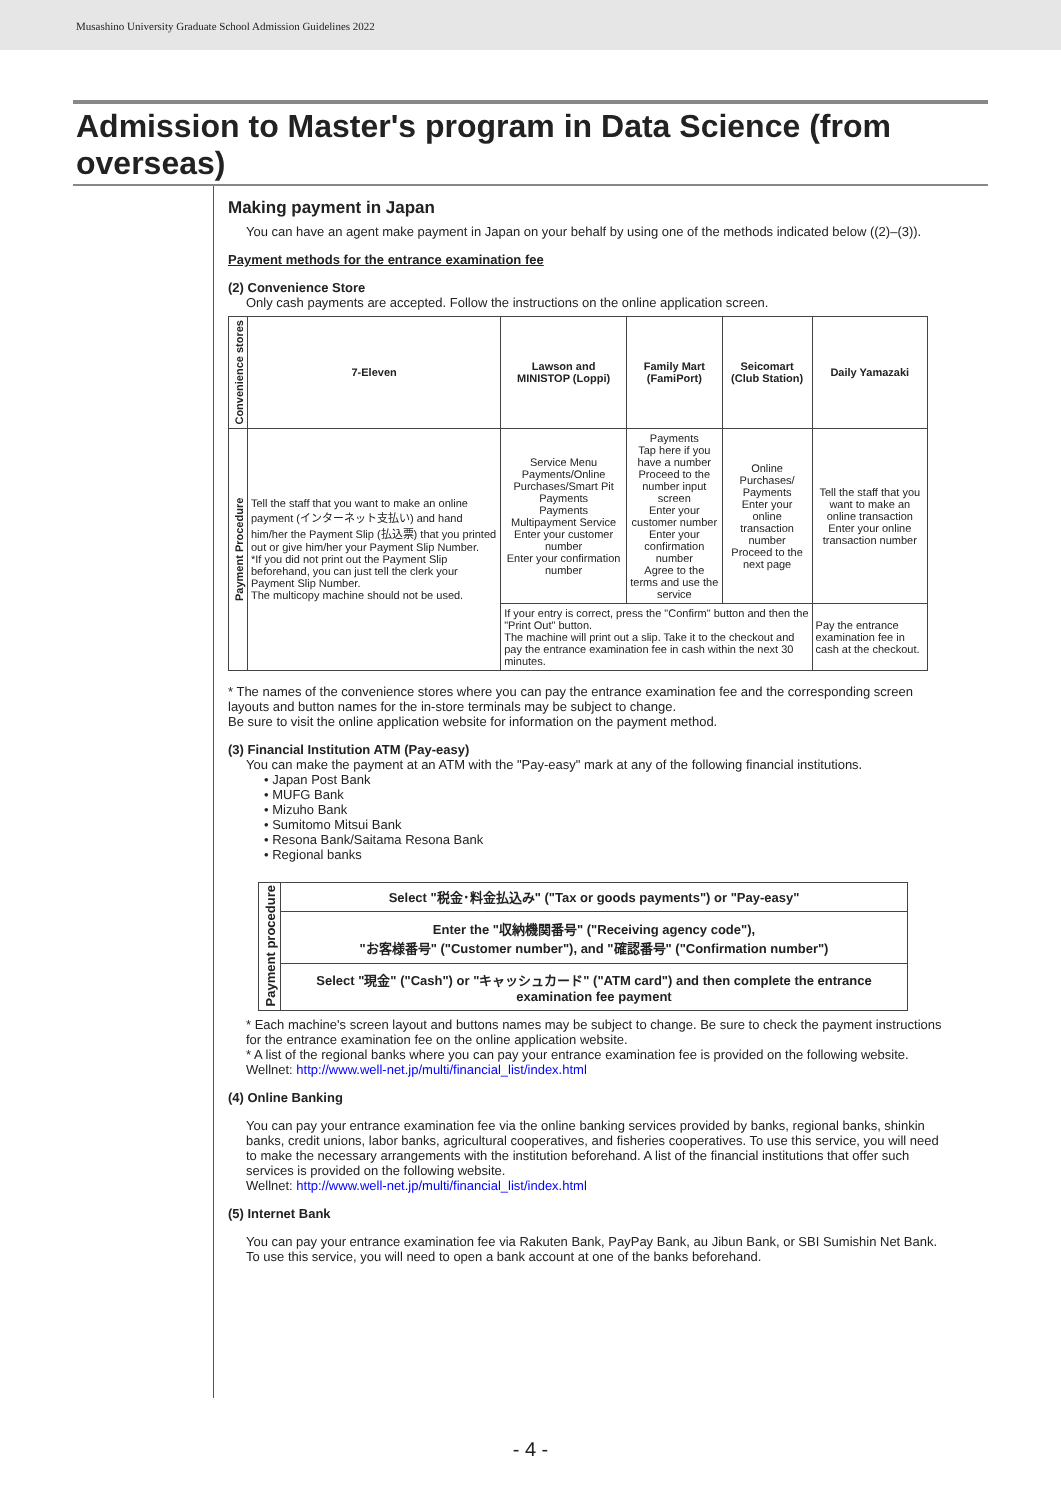Musashino University Graduate School Admission Guidelines 2022
Admission to Master's program in Data Science (from overseas)
Making payment in Japan
You can have an agent make payment in Japan on your behalf by using one of the methods indicated below ((2)–(3)).
Payment methods for the entrance examination fee
(2) Convenience Store
Only cash payments are accepted. Follow the instructions on the online application screen.
| Convenience stores | 7-Eleven | Lawson and MINISTOP (Loppi) | Family Mart (FamiPort) | Seicomart (Club Station) | Daily Yamazaki |
| Payment Procedure | Tell the staff that you want to make an online payment (インターネット支払い) and hand him/her the Payment Slip (払込票) that you printed out or give him/her your Payment Slip Number. *If you did not print out the Payment Slip beforehand, you can just tell the clerk your Payment Slip Number. The multicopy machine should not be used. | Service Menu Payments/Online Purchases/Smart Pit Payments Payments Multipayment Service Enter your customer number Enter your confirmation number | Payments Tap here if you have a number Proceed to the number input screen Enter your customer number Enter your confirmation number Agree to the terms and use the service | Online Purchases/ Payments Enter your online transaction number Proceed to the next page | Tell the staff that you want to make an online transaction Enter your online transaction number |
| | | If your entry is correct, press the "Confirm" button and then the "Print Out" button. The machine will print out a slip. Take it to the checkout and pay the entrance examination fee in cash within the next 30 minutes. | | | Pay the entrance examination fee in cash at the checkout. |
* The names of the convenience stores where you can pay the entrance examination fee and the corresponding screen layouts and button names for the in-store terminals may be subject to change.
Be sure to visit the online application website for information on the payment method.
(3) Financial Institution ATM (Pay-easy)
You can make the payment at an ATM with the "Pay-easy" mark at any of the following financial institutions.
• Japan Post Bank
• MUFG Bank
• Mizuho Bank
• Sumitomo Mitsui Bank
• Resona Bank/Saitama Resona Bank
• Regional banks
| Payment procedure | Select "税金･料金払込み" ("Tax or goods payments") or "Pay-easy" |
| | Enter the "収納機関番号" ("Receiving agency code"), "お客様番号" ("Customer number"), and "確認番号" ("Confirmation number") |
| | Select "現金" ("Cash") or "キャッシュカード" ("ATM card") and then complete the entrance examination fee payment |
* Each machine's screen layout and buttons names may be subject to change. Be sure to check the payment instructions for the entrance examination fee on the online application website.
* A list of the regional banks where you can pay your entrance examination fee is provided on the following website.
Wellnet: http://www.well-net.jp/multi/financial_list/index.html
(4) Online Banking
You can pay your entrance examination fee via the online banking services provided by banks, regional banks, shinkin banks, credit unions, labor banks, agricultural cooperatives, and fisheries cooperatives. To use this service, you will need to make the necessary arrangements with the institution beforehand. A list of the financial institutions that offer such services is provided on the following website.
Wellnet: http://www.well-net.jp/multi/financial_list/index.html
(5) Internet Bank
You can pay your entrance examination fee via Rakuten Bank, PayPay Bank, au Jibun Bank, or SBI Sumishin Net Bank. To use this service, you will need to open a bank account at one of the banks beforehand.
- 4 -